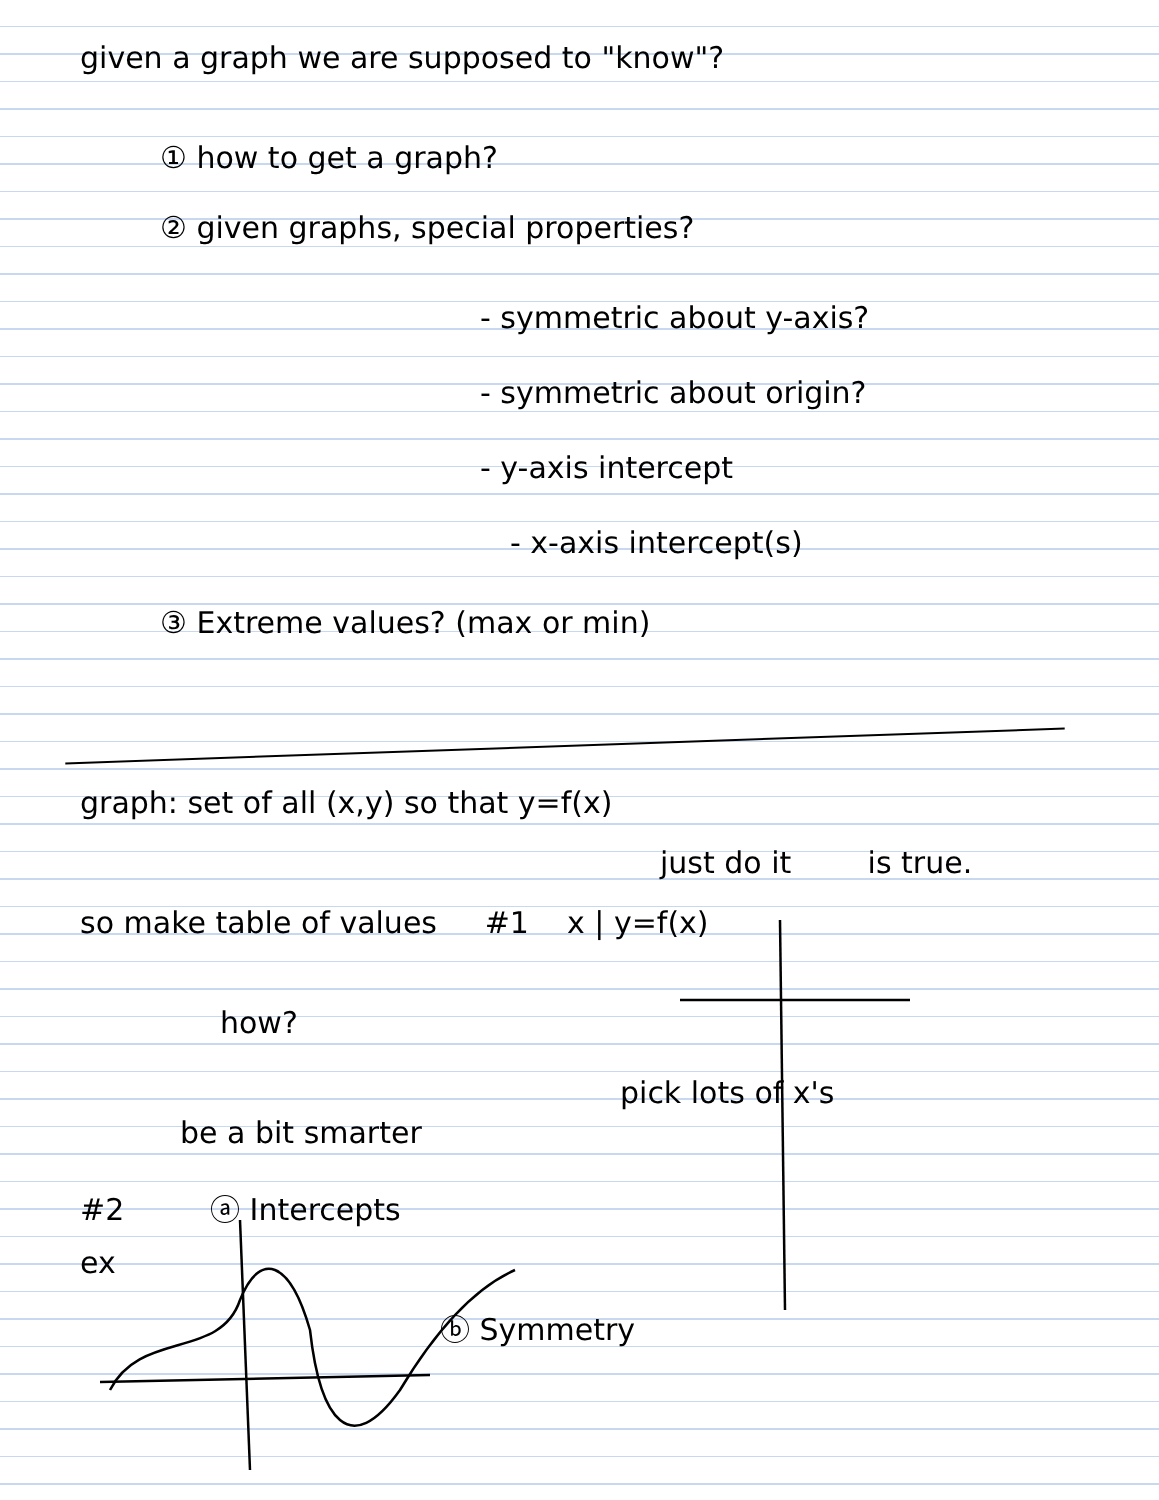given a graph we are supposed to "know"?
① how to get a graph?
② given graphs, special properties?
- symmetric about y-axis?
- symmetric about origin?
- y-axis intercept
- x-axis intercept(s)
③ Extreme values? (max or min)
graph: set of all (x,y) so that y=f(x)
just do it is true.
so make table of values #1 x | y=f(x)
how?
pick lots of x's
be a bit smarter
#2 ⓐ Intercepts
ex
ⓑ Symmetry